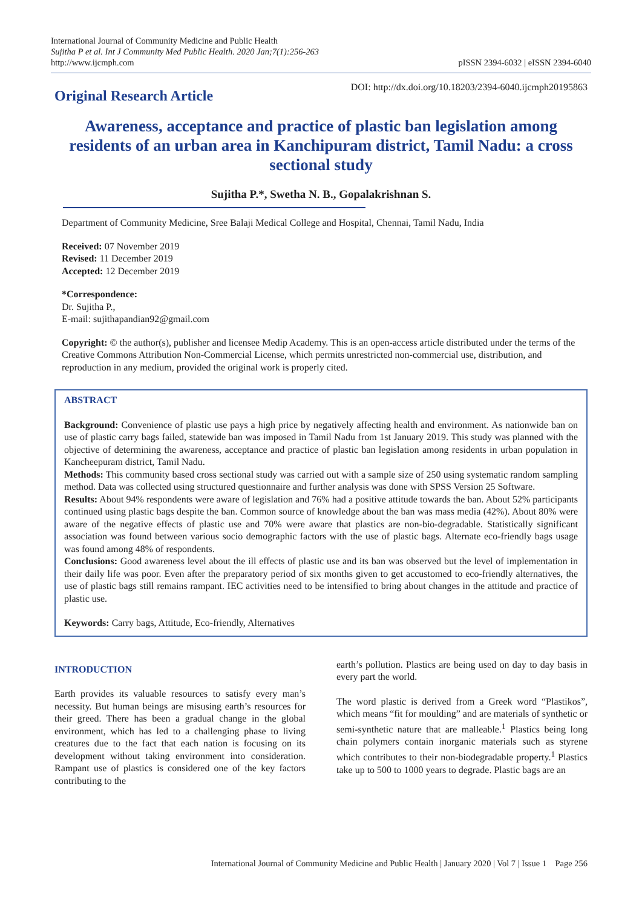International Journal of Community Medicine and Public Health
Sujitha P et al. Int J Community Med Public Health. 2020 Jan;7(1):256-263
http://www.ijcmph.com
pISSN 2394-6032 | eISSN 2394-6040
Original Research Article
DOI: http://dx.doi.org/10.18203/2394-6040.ijcmph20195863
Awareness, acceptance and practice of plastic ban legislation among residents of an urban area in Kanchipuram district, Tamil Nadu: a cross sectional study
Sujitha P.*, Swetha N. B., Gopalakrishnan S.
Department of Community Medicine, Sree Balaji Medical College and Hospital, Chennai, Tamil Nadu, India
Received: 07 November 2019
Revised: 11 December 2019
Accepted: 12 December 2019
*Correspondence:
Dr. Sujitha P.,
E-mail: sujithapandian92@gmail.com
Copyright: © the author(s), publisher and licensee Medip Academy. This is an open-access article distributed under the terms of the Creative Commons Attribution Non-Commercial License, which permits unrestricted non-commercial use, distribution, and reproduction in any medium, provided the original work is properly cited.
ABSTRACT
Background: Convenience of plastic use pays a high price by negatively affecting health and environment. As nationwide ban on use of plastic carry bags failed, statewide ban was imposed in Tamil Nadu from 1st January 2019. This study was planned with the objective of determining the awareness, acceptance and practice of plastic ban legislation among residents in urban population in Kancheepuram district, Tamil Nadu.
Methods: This community based cross sectional study was carried out with a sample size of 250 using systematic random sampling method. Data was collected using structured questionnaire and further analysis was done with SPSS Version 25 Software.
Results: About 94% respondents were aware of legislation and 76% had a positive attitude towards the ban. About 52% participants continued using plastic bags despite the ban. Common source of knowledge about the ban was mass media (42%). About 80% were aware of the negative effects of plastic use and 70% were aware that plastics are non-bio-degradable. Statistically significant association was found between various socio demographic factors with the use of plastic bags. Alternate eco-friendly bags usage was found among 48% of respondents.
Conclusions: Good awareness level about the ill effects of plastic use and its ban was observed but the level of implementation in their daily life was poor. Even after the preparatory period of six months given to get accustomed to eco-friendly alternatives, the use of plastic bags still remains rampant. IEC activities need to be intensified to bring about changes in the attitude and practice of plastic use.
Keywords: Carry bags, Attitude, Eco-friendly, Alternatives
INTRODUCTION
Earth provides its valuable resources to satisfy every man’s necessity. But human beings are misusing earth’s resources for their greed. There has been a gradual change in the global environment, which has led to a challenging phase to living creatures due to the fact that each nation is focusing on its development without taking environment into consideration. Rampant use of plastics is considered one of the key factors contributing to the
earth’s pollution. Plastics are being used on day to day basis in every part the world.
The word plastic is derived from a Greek word “Plastikos”, which means “fit for moulding” and are materials of synthetic or semi-synthetic nature that are malleable.<sup>1</sup> Plastics being long chain polymers contain inorganic materials such as styrene which contributes to their non-biodegradable property.<sup>1</sup> Plastics take up to 500 to 1000 years to degrade. Plastic bags are an
International Journal of Community Medicine and Public Health | January 2020 | Vol 7 | Issue 1 Page 256